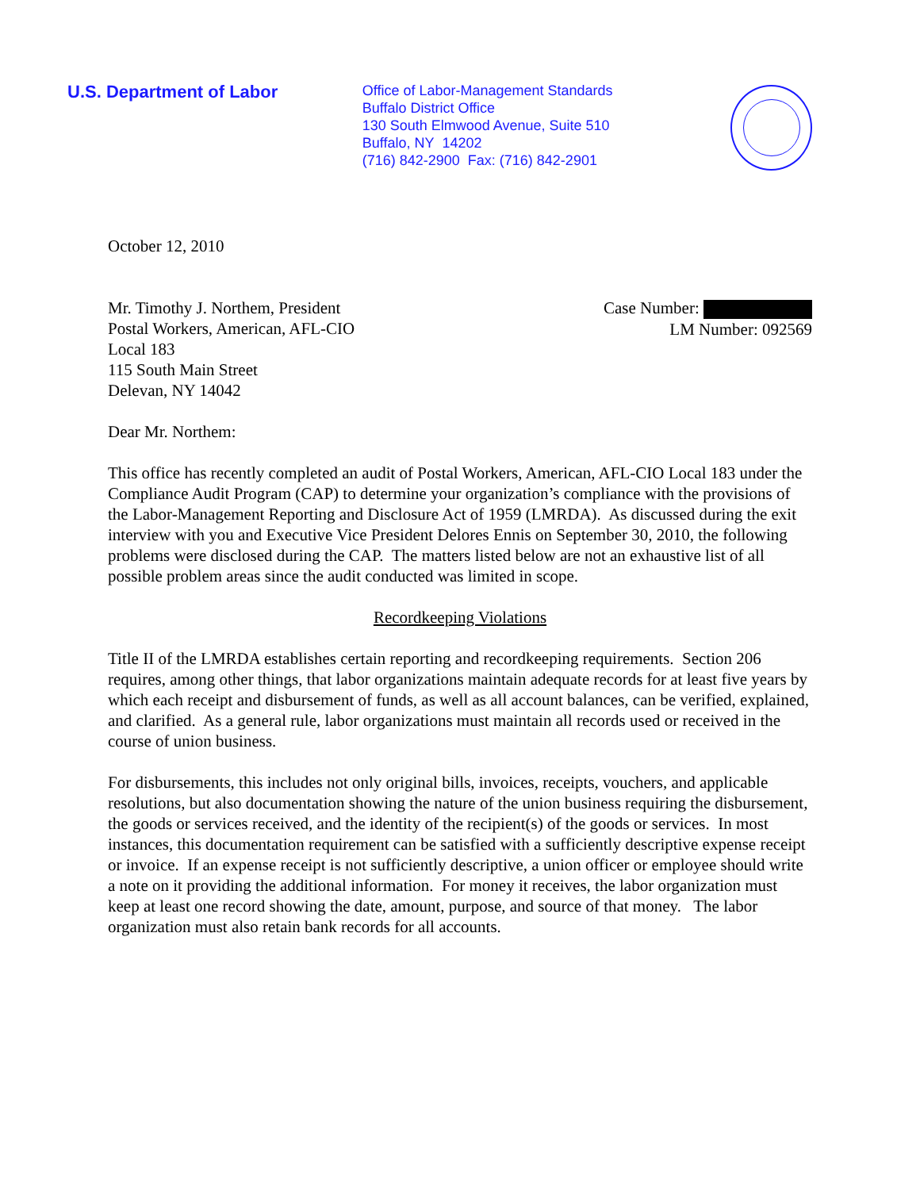U.S. Department of Labor
Office of Labor-Management Standards
Buffalo District Office
130 South Elmwood Avenue, Suite 510
Buffalo, NY 14202
(716) 842-2900 Fax: (716) 842-2901
October 12, 2010
Mr. Timothy J. Northem, President
Postal Workers, American, AFL-CIO
Local 183
115 South Main Street
Delevan, NY 14042
Case Number:
LM Number: 092569
Dear Mr. Northem:
This office has recently completed an audit of Postal Workers, American, AFL-CIO Local 183 under the Compliance Audit Program (CAP) to determine your organization’s compliance with the provisions of the Labor-Management Reporting and Disclosure Act of 1959 (LMRDA). As discussed during the exit interview with you and Executive Vice President Delores Ennis on September 30, 2010, the following problems were disclosed during the CAP. The matters listed below are not an exhaustive list of all possible problem areas since the audit conducted was limited in scope.
Recordkeeping Violations
Title II of the LMRDA establishes certain reporting and recordkeeping requirements. Section 206 requires, among other things, that labor organizations maintain adequate records for at least five years by which each receipt and disbursement of funds, as well as all account balances, can be verified, explained, and clarified. As a general rule, labor organizations must maintain all records used or received in the course of union business.
For disbursements, this includes not only original bills, invoices, receipts, vouchers, and applicable resolutions, but also documentation showing the nature of the union business requiring the disbursement, the goods or services received, and the identity of the recipient(s) of the goods or services. In most instances, this documentation requirement can be satisfied with a sufficiently descriptive expense receipt or invoice. If an expense receipt is not sufficiently descriptive, a union officer or employee should write a note on it providing the additional information. For money it receives, the labor organization must keep at least one record showing the date, amount, purpose, and source of that money. The labor organization must also retain bank records for all accounts.